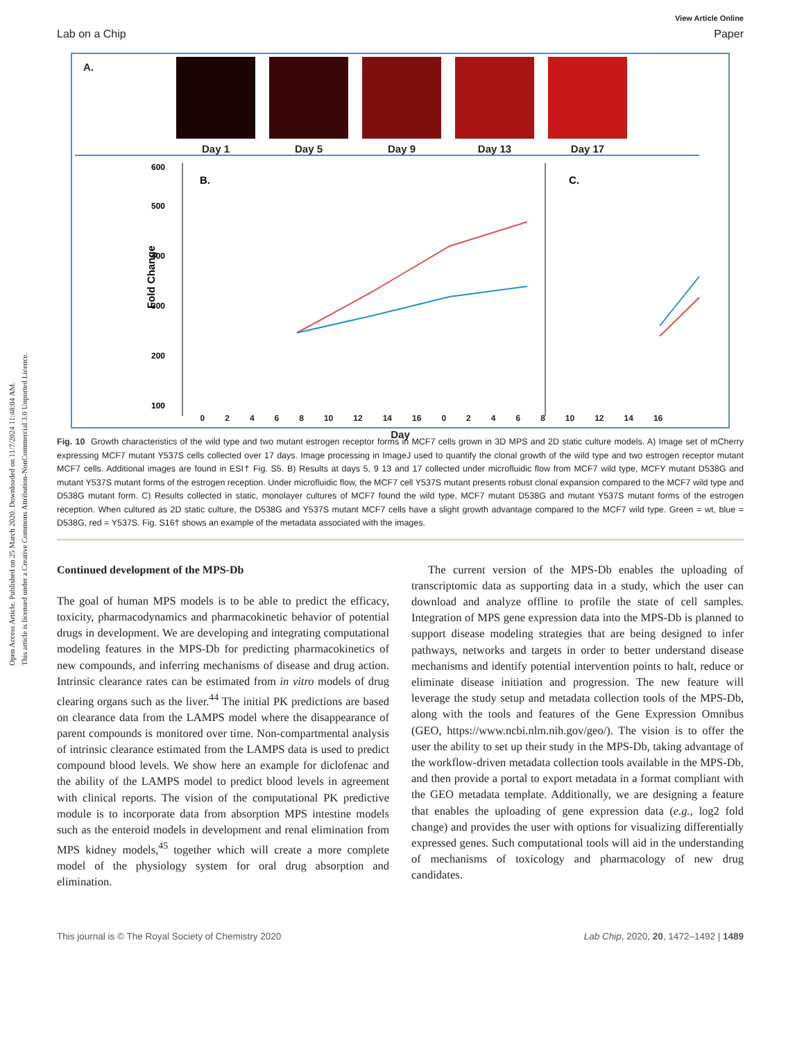Open Access Article. Published on 25 March 2020. Downloaded on 11/7/2024 11:48:04 AM.
This article is licensed under a Creative Commons Attribution-NonCommercial 3.0 Unported Licence.
View Article Online
Lab on a Chip Paper
A.
Day 1 Day 5 Day 9 Day 13 Day 17
600
500
400
300
200
100
Fold Change
B.
C.
02468 10 12 14 16 02468 10 12 14 16
Day
Fig. 10 Growth characteristics of the wild type and two mutant estrogen receptor forms in MCF7 cells grown in 3D MPS and 2D static culture models. A) Image set of mCherry expressing MCF7 mutant Y537S cells collected over 17 days. Image processing in ImageJ used to quantify the clonal growth of the wild type and two estrogen receptor mutant MCF7 cells. Additional images are found in ESI† Fig. S5. B) Results at days 5, 9 13 and 17 collected under microfluidic flow from MCF7 wild type, MCFY mutant D538G and mutant Y537S mutant forms of the estrogen reception. Under microfluidic flow, the MCF7 cell Y537S mutant presents robust clonal expansion compared to the MCF7 wild type and D538G mutant form. C) Results collected in static, monolayer cultures of MCF7 found the wild type, MCF7 mutant D538G and mutant Y537S mutant forms of the estrogen reception. When cultured as 2D static culture, the D538G and Y537S mutant MCF7 cells have a slight growth advantage compared to the MCF7 wild type. Green = wt, blue = D538G, red = Y537S. Fig. S16† shows an example of the metadata associated with the images.
Continued development of the MPS-Db
The goal of human MPS models is to be able to predict the efficacy, toxicity, pharmacodynamics and pharmacokinetic behavior of potential drugs in development. We are developing and integrating computational modeling features in the MPS-Db for predicting pharmacokinetics of new compounds, and inferring mechanisms of disease and drug action. Intrinsic clearance rates can be estimated from in vitro models of drug clearing organs such as the liver.<sup>44</sup> The initial PK predictions are based on clearance data from the LAMPS model where the disappearance of parent compounds is monitored over time. Non-compartmental analysis of intrinsic clearance estimated from the LAMPS data is used to predict compound blood levels. We show here an example for diclofenac and the ability of the LAMPS model to predict blood levels in agreement with clinical reports. The vision of the computational PK predictive module is to incorporate data from absorption MPS intestine models such as the enteroid models in development and renal elimination from MPS kidney models,<sup>45</sup> together which will create a more complete model of the physiology system for oral drug absorption and elimination.
The current version of the MPS-Db enables the uploading of transcriptomic data as supporting data in a study, which the user can download and analyze offline to profile the state of cell samples. Integration of MPS gene expression data into the MPS-Db is planned to support disease modeling strategies that are being designed to infer pathways, networks and targets in order to better understand disease mechanisms and identify potential intervention points to halt, reduce or eliminate disease initiation and progression. The new feature will leverage the study setup and metadata collection tools of the MPS-Db, along with the tools and features of the Gene Expression Omnibus (GEO, https://www.ncbi.nlm.nih.gov/geo/). The vision is to offer the user the ability to set up their study in the MPS-Db, taking advantage of the workflow-driven metadata collection tools available in the MPS-Db, and then provide a portal to export metadata in a format compliant with the GEO metadata template. Additionally, we are designing a feature that enables the uploading of gene expression data (e.g., log2 fold change) and provides the user with options for visualizing differentially expressed genes. Such computational tools will aid in the understanding of mechanisms of toxicology and pharmacology of new drug candidates.
This journal is © The Royal Society of Chemistry 2020 Lab Chip, 2020, 20, 1472–1492 | 1489